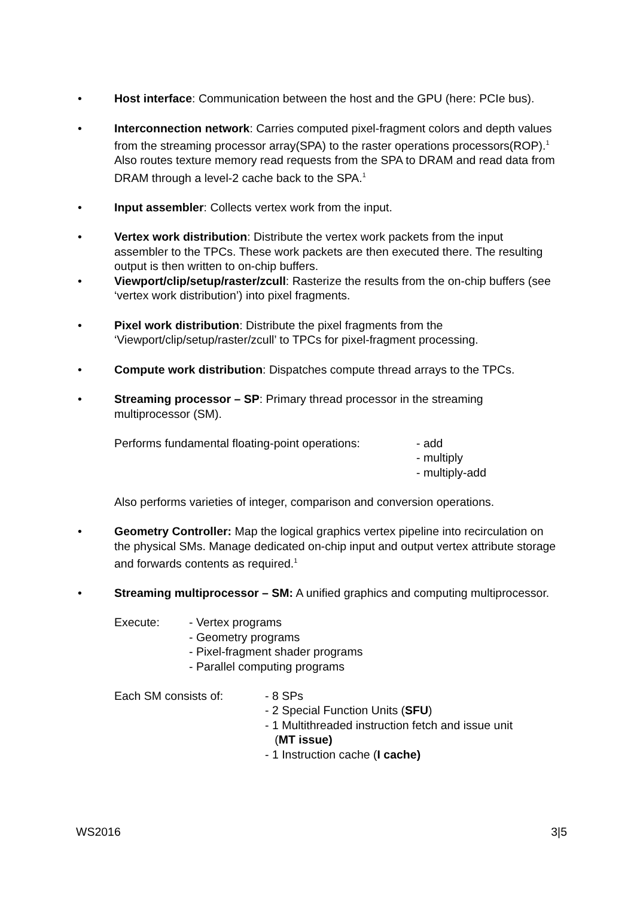• Host interface: Communication between the host and the GPU (here: PCIe bus).
• Interconnection network: Carries computed pixel-fragment colors and depth values from the streaming processor array(SPA) to the raster operations processors(ROP).<sup>1</sup> Also routes texture memory read requests from the SPA to DRAM and read data from DRAM through a level-2 cache back to the SPA.<sup>1</sup>
• Input assembler: Collects vertex work from the input.
• Vertex work distribution: Distribute the vertex work packets from the input assembler to the TPCs. These work packets are then executed there. The resulting output is then written to on-chip buffers.
• Viewport/clip/setup/raster/zcull: Rasterize the results from the on-chip buffers (see ‘vertex work distribution’) into pixel fragments.
• Pixel work distribution: Distribute the pixel fragments from the ‘Viewport/clip/setup/raster/zcull’ to TPCs for pixel-fragment processing.
• Compute work distribution: Dispatches compute thread arrays to the TPCs.
• Streaming processor – SP: Primary thread processor in the streaming multiprocessor (SM).
Performs fundamental floating-point operations: - add
- multiply
- multiply-add
Also performs varieties of integer, comparison and conversion operations.
• Geometry Controller: Map the logical graphics vertex pipeline into recirculation on the physical SMs. Manage dedicated on-chip input and output vertex attribute storage and forwards contents as required.<sup>1</sup>
• Streaming multiprocessor – SM: A unified graphics and computing multiprocessor.
Execute: - Vertex programs
- Geometry programs
- Pixel-fragment shader programs
- Parallel computing programs
Each SM consists of: - 8 SPs
- 2 Special Function Units (SFU)
- 1 Multithreaded instruction fetch and issue unit
(MT issue)
- 1 Instruction cache (I cache)
WS2016 3|5